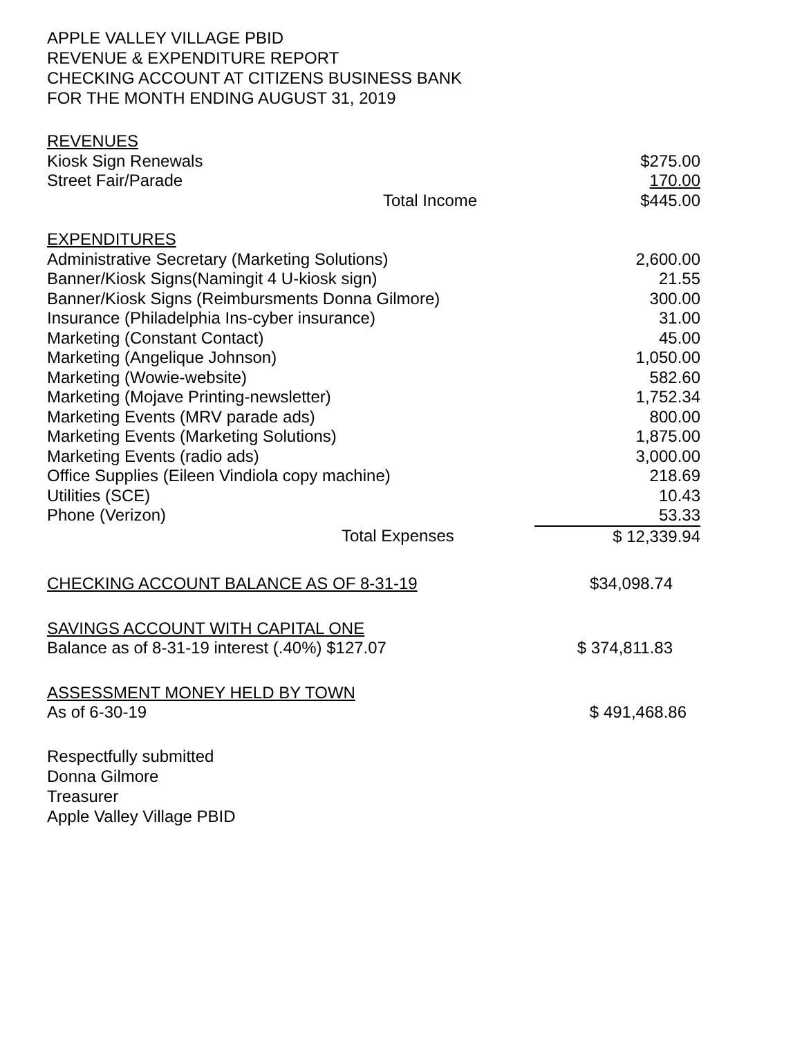APPLE VALLEY VILLAGE PBID
REVENUE & EXPENDITURE REPORT
CHECKING ACCOUNT AT CITIZENS BUSINESS BANK
FOR THE MONTH ENDING AUGUST 31, 2019
| REVENUES | |
| Kiosk Sign Renewals | $275.00 |
| Street Fair/Parade | 170.00 |
| Total Income | $445.00 |
| EXPENDITURES | |
| Administrative Secretary (Marketing Solutions) | 2,600.00 |
| Banner/Kiosk Signs(Namingit 4 U-kiosk sign) | 21.55 |
| Banner/Kiosk Signs (Reimbursments Donna Gilmore) | 300.00 |
| Insurance (Philadelphia Ins-cyber insurance) | 31.00 |
| Marketing (Constant Contact) | 45.00 |
| Marketing (Angelique Johnson) | 1,050.00 |
| Marketing (Wowie-website) | 582.60 |
| Marketing (Mojave Printing-newsletter) | 1,752.34 |
| Marketing Events (MRV parade ads) | 800.00 |
| Marketing Events (Marketing Solutions) | 1,875.00 |
| Marketing Events (radio ads) | 3,000.00 |
| Office Supplies (Eileen Vindiola copy machine) | 218.69 |
| Utilities (SCE) | 10.43 |
| Phone (Verizon) | 53.33 |
| Total Expenses | $ 12,339.94 |
| CHECKING ACCOUNT BALANCE AS OF 8-31-19 | $34,098.74 |
| SAVINGS ACCOUNT WITH CAPITAL ONE | |
| Balance as of 8-31-19 interest (.40%) $127.07 | $ 374,811.83 |
| ASSESSMENT MONEY HELD BY TOWN | |
| As of 6-30-19 | $ 491,468.86 |
Respectfully submitted
Donna Gilmore
Treasurer
Apple Valley Village PBID